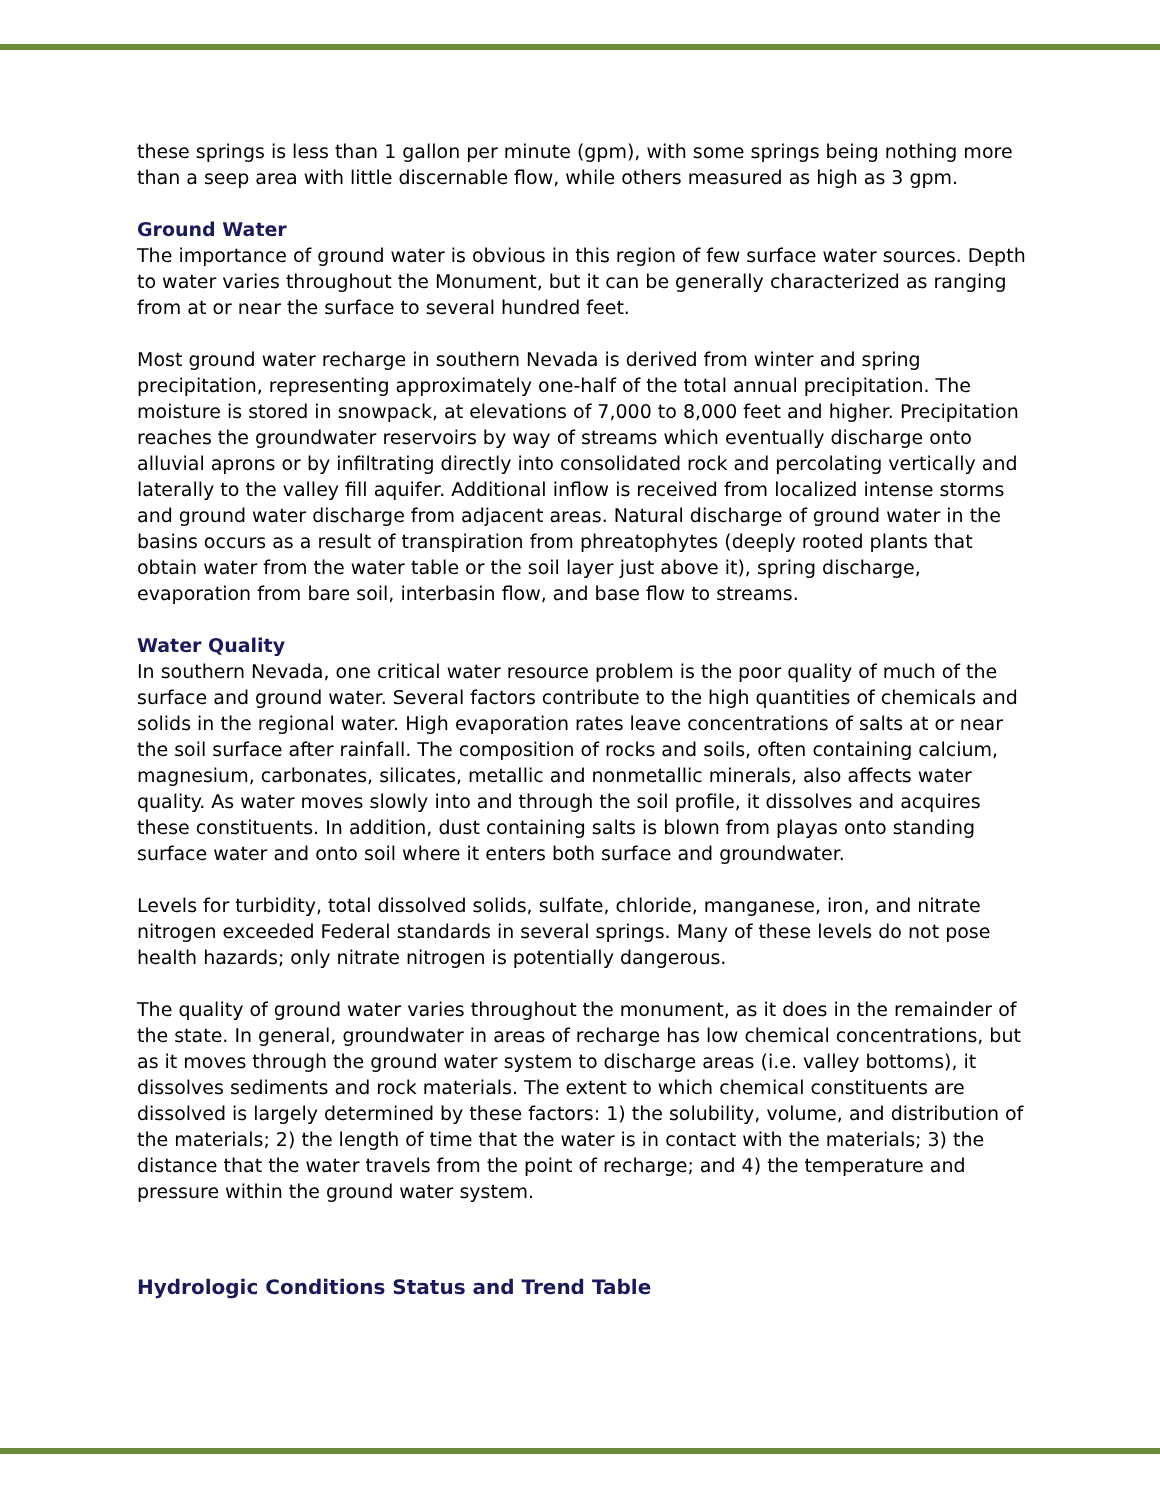these springs is less than 1 gallon per minute (gpm), with some springs being nothing more than a seep area with little discernable flow, while others measured as high as 3 gpm.
Ground Water
The importance of ground water is obvious in this region of few surface water sources. Depth to water varies throughout the Monument, but it can be generally characterized as ranging from at or near the surface to several hundred feet.
Most ground water recharge in southern Nevada is derived from winter and spring precipitation, representing approximately one-half of the total annual precipitation. The moisture is stored in snowpack, at elevations of 7,000 to 8,000 feet and higher. Precipitation reaches the groundwater reservoirs by way of streams which eventually discharge onto alluvial aprons or by infiltrating directly into consolidated rock and percolating vertically and laterally to the valley fill aquifer. Additional inflow is received from localized intense storms and ground water discharge from adjacent areas. Natural discharge of ground water in the basins occurs as a result of transpiration from phreatophytes (deeply rooted plants that obtain water from the water table or the soil layer just above it), spring discharge, evaporation from bare soil, interbasin flow, and base flow to streams.
Water Quality
In southern Nevada, one critical water resource problem is the poor quality of much of the surface and ground water. Several factors contribute to the high quantities of chemicals and solids in the regional water. High evaporation rates leave concentrations of salts at or near the soil surface after rainfall. The composition of rocks and soils, often containing calcium, magnesium, carbonates, silicates, metallic and nonmetallic minerals, also affects water quality. As water moves slowly into and through the soil profile, it dissolves and acquires these constituents. In addition, dust containing salts is blown from playas onto standing surface water and onto soil where it enters both surface and groundwater.
Levels for turbidity, total dissolved solids, sulfate, chloride, manganese, iron, and nitrate nitrogen exceeded Federal standards in several springs. Many of these levels do not pose health hazards; only nitrate nitrogen is potentially dangerous.
The quality of ground water varies throughout the monument, as it does in the remainder of the state. In general, groundwater in areas of recharge has low chemical concentrations, but as it moves through the ground water system to discharge areas (i.e. valley bottoms), it dissolves sediments and rock materials. The extent to which chemical constituents are dissolved is largely determined by these factors: 1) the solubility, volume, and distribution of the materials; 2) the length of time that the water is in contact with the materials; 3) the distance that the water travels from the point of recharge; and 4) the temperature and pressure within the ground water system.
Hydrologic Conditions Status and Trend Table